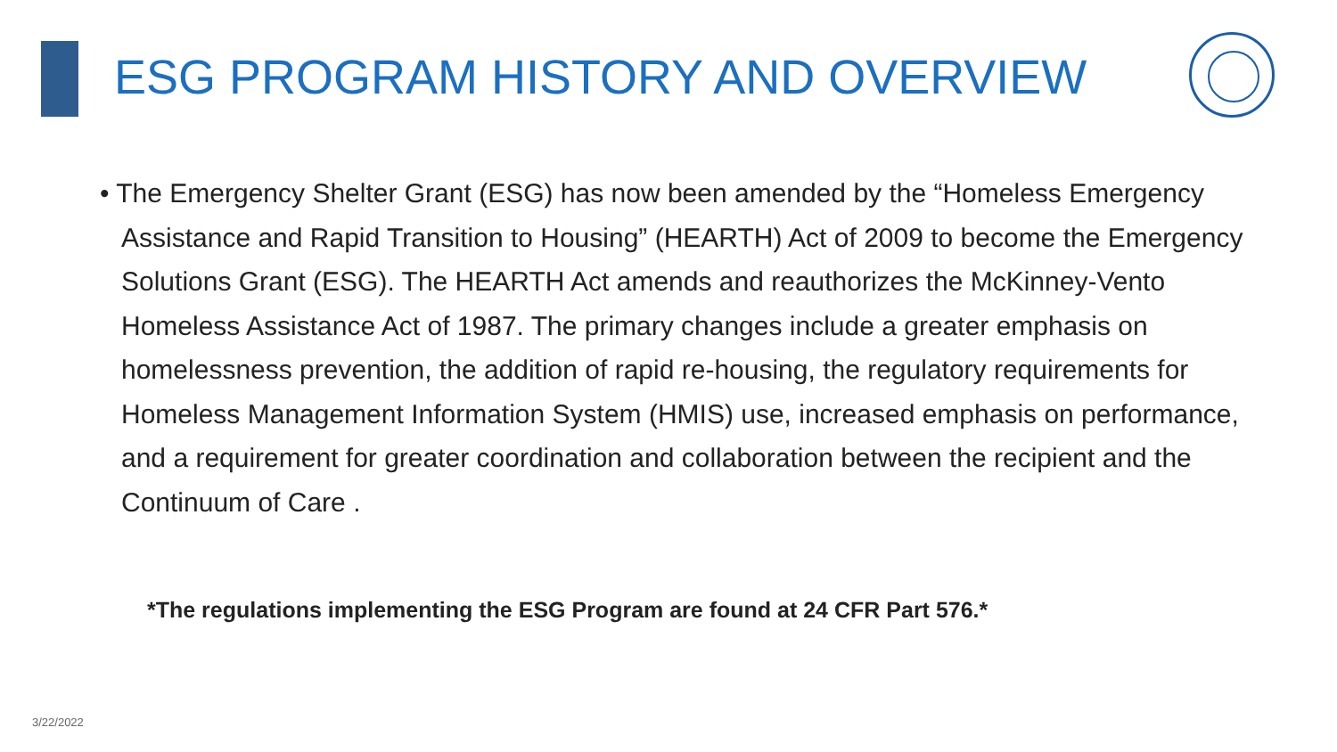ESG PROGRAM HISTORY AND OVERVIEW
• The Emergency Shelter Grant (ESG) has now been amended by the “Homeless Emergency Assistance and Rapid Transition to Housing” (HEARTH) Act of 2009 to become the Emergency Solutions Grant (ESG). The HEARTH Act amends and reauthorizes the McKinney-Vento Homeless Assistance Act of 1987. The primary changes include a greater emphasis on homelessness prevention, the addition of rapid re-housing, the regulatory requirements for Homeless Management Information System (HMIS) use, increased emphasis on performance, and a requirement for greater coordination and collaboration between the recipient and the Continuum of Care .
*The regulations implementing the ESG Program are found at 24 CFR Part 576.*
3/22/2022